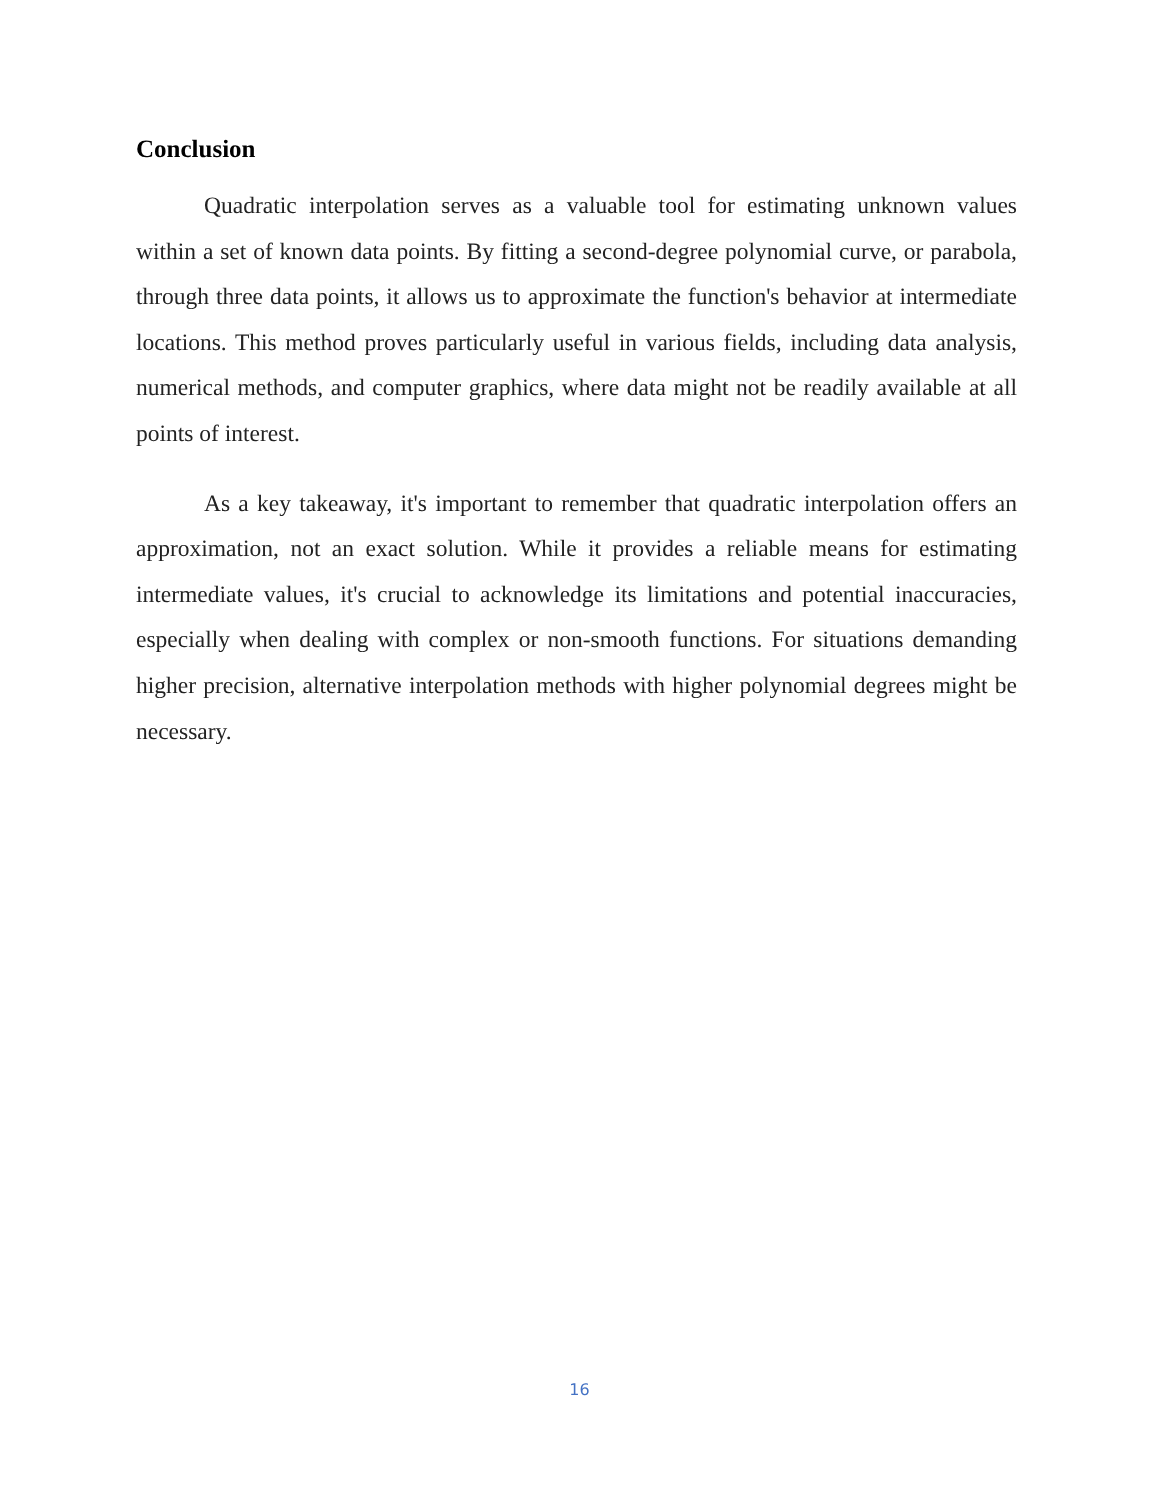Conclusion
Quadratic interpolation serves as a valuable tool for estimating unknown values within a set of known data points. By fitting a second-degree polynomial curve, or parabola, through three data points, it allows us to approximate the function's behavior at intermediate locations. This method proves particularly useful in various fields, including data analysis, numerical methods, and computer graphics, where data might not be readily available at all points of interest.
As a key takeaway, it's important to remember that quadratic interpolation offers an approximation, not an exact solution. While it provides a reliable means for estimating intermediate values, it's crucial to acknowledge its limitations and potential inaccuracies, especially when dealing with complex or non-smooth functions. For situations demanding higher precision, alternative interpolation methods with higher polynomial degrees might be necessary.
16